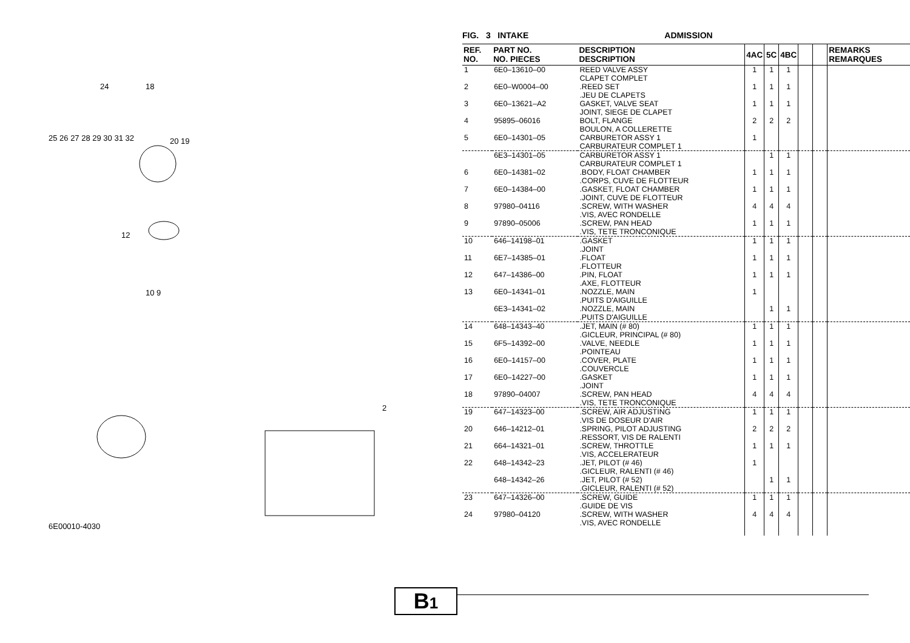24 18
25 26 27 28 29 30 31 32 20 19
12
10 9
2
6E00010-4030
FIG. 3 INTAKE ADMISSION
| REF. NO. | PART NO. NO. PIECES | DESCRIPTION DESCRIPTION | 4AC | 5C | 4BC | | | REMARKS REMARQUES |
| --- | --- | --- | --- | --- | --- | --- | --- | --- |
| 1 | 6E0–13610–00 | REED VALVE ASSY CLAPET COMPLET | 1 | 1 | 1 | | | |
| 2 | 6E0–W0004–00 | .REED SET .JEU DE CLAPETS | 1 | 1 | 1 | | | |
| 3 | 6E0–13621–A2 | GASKET, VALVE SEAT JOINT, SIEGE DE CLAPET | 1 | 1 | 1 | | | |
| 4 | 95895–06016 | BOLT, FLANGE BOULON, A COLLERETTE | 2 | 2 | 2 | | | |
| 5 | 6E0–14301–05 | CARBURETOR ASSY 1 CARBURATEUR COMPLET 1 | 1 | | | | | |
| | 6E3–14301–05 | CARBURETOR ASSY 1 CARBURATEUR COMPLET 1 | | 1 | 1 | | | |
| 6 | 6E0–14381–02 | .BODY, FLOAT CHAMBER .CORPS, CUVE DE FLOTTEUR | 1 | 1 | 1 | | | |
| 7 | 6E0–14384–00 | .GASKET, FLOAT CHAMBER .JOINT, CUVE DE FLOTTEUR | 1 | 1 | 1 | | | |
| 8 | 97980–04116 | .SCREW, WITH WASHER .VIS, AVEC RONDELLE | 4 | 4 | 4 | | | |
| 9 | 97890–05006 | .SCREW, PAN HEAD .VIS, TETE TRONCONIQUE | 1 | 1 | 1 | | | |
| 10 | 646–14198–01 | .GASKET .JOINT | 1 | 1 | 1 | | | |
| 11 | 6E7–14385–01 | .FLOAT .FLOTTEUR | 1 | 1 | 1 | | | |
| 12 | 647–14386–00 | .PIN, FLOAT .AXE, FLOTTEUR | 1 | 1 | 1 | | | |
| 13 | 6E0–14341–01 | .NOZZLE, MAIN .PUITS D'AIGUILLE | 1 | | | | | |
| | 6E3–14341–02 | .NOZZLE, MAIN .PUITS D'AIGUILLE | | 1 | 1 | | | |
| 14 | 648–14343–40 | .JET, MAIN (# 80) .GICLEUR, PRINCIPAL (# 80) | 1 | 1 | 1 | | | |
| 15 | 6F5–14392–00 | .VALVE, NEEDLE .POINTEAU | 1 | 1 | 1 | | | |
| 16 | 6E0–14157–00 | .COVER, PLATE .COUVERCLE | 1 | 1 | 1 | | | |
| 17 | 6E0–14227–00 | .GASKET .JOINT | 1 | 1 | 1 | | | |
| 18 | 97890–04007 | .SCREW, PAN HEAD .VIS, TETE TRONCONIQUE | 4 | 4 | 4 | | | |
| 19 | 647–14323–00 | .SCREW, AIR ADJUSTING .VIS DE DOSEUR D'AIR | 1 | 1 | 1 | | | |
| 20 | 646–14212–01 | .SPRING, PILOT ADJUSTING .RESSORT, VIS DE RALENTI | 2 | 2 | 2 | | | |
| 21 | 664–14321–01 | .SCREW, THROTTLE .VIS, ACCELERATEUR | 1 | 1 | 1 | | | |
| 22 | 648–14342–23 | .JET, PILOT (# 46) .GICLEUR, RALENTI (# 46) | 1 | | | | | |
| | 648–14342–26 | .JET, PILOT (# 52) .GICLEUR, RALENTI (# 52) | | 1 | 1 | | | |
| 23 | 647–14326–00 | .SCREW, GUIDE .GUIDE DE VIS | 1 | 1 | 1 | | | |
| 24 | 97980–04120 | .SCREW, WITH WASHER .VIS, AVEC RONDELLE | 4 | 4 | 4 | | | |
B1